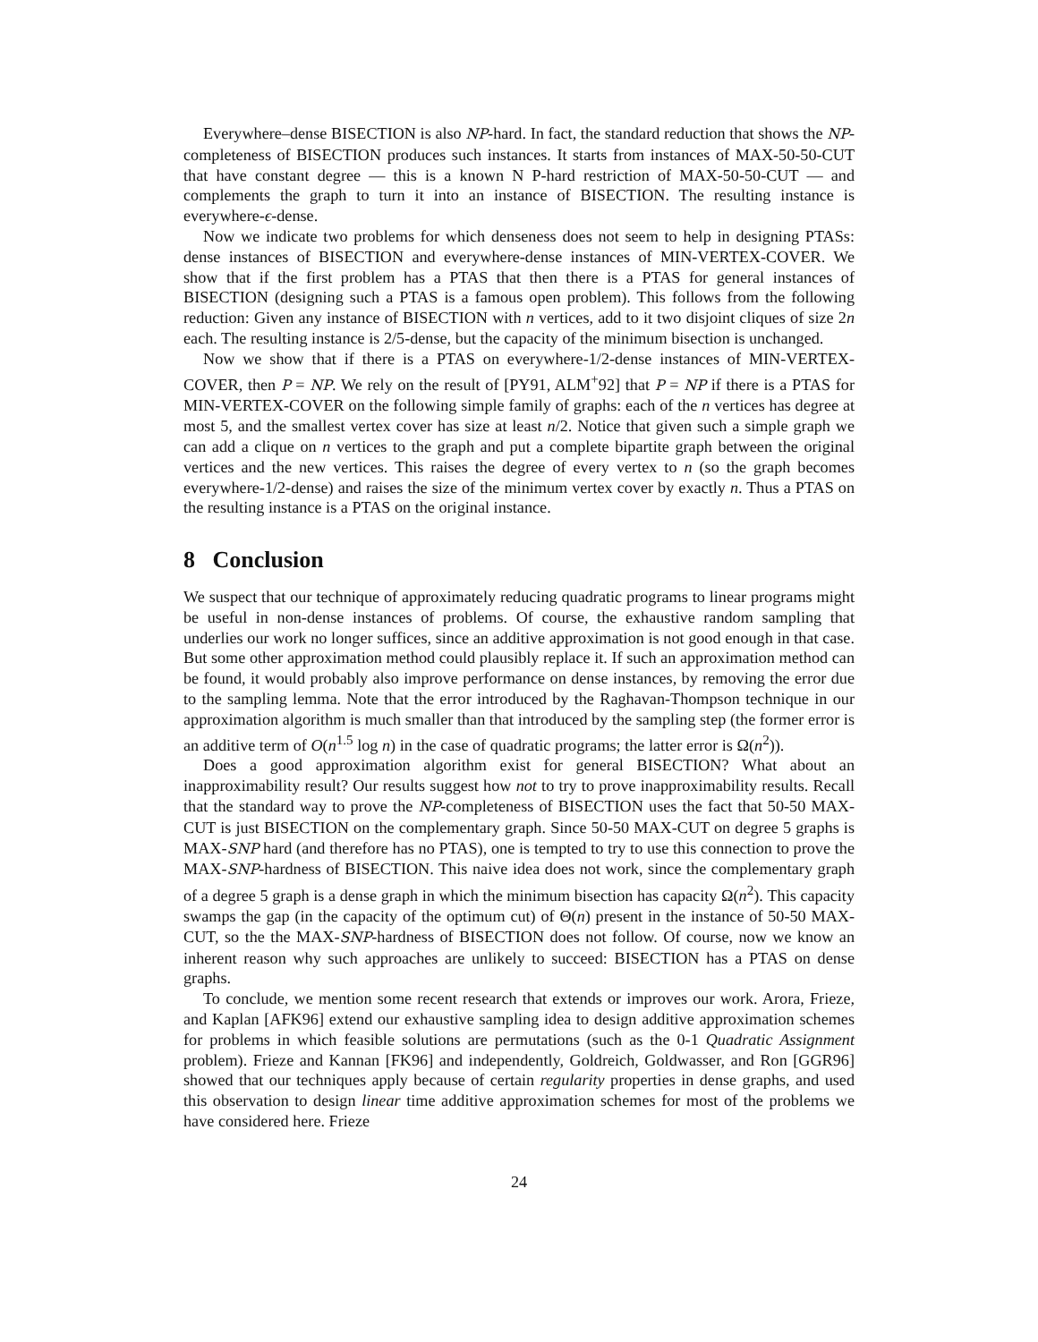Everywhere–dense BISECTION is also NP-hard. In fact, the standard reduction that shows the NP-completeness of BISECTION produces such instances. It starts from instances of MAX-50-50-CUT that have constant degree — this is a known N P-hard restriction of MAX-50-50-CUT — and complements the graph to turn it into an instance of BISECTION. The resulting instance is everywhere-ϵ-dense.
Now we indicate two problems for which denseness does not seem to help in designing PTASs: dense instances of BISECTION and everywhere-dense instances of MIN-VERTEX-COVER. We show that if the first problem has a PTAS that then there is a PTAS for general instances of BISECTION (designing such a PTAS is a famous open problem). This follows from the following reduction: Given any instance of BISECTION with n vertices, add to it two disjoint cliques of size 2n each. The resulting instance is 2/5-dense, but the capacity of the minimum bisection is unchanged.
Now we show that if there is a PTAS on everywhere-1/2-dense instances of MIN-VERTEX-COVER, then P = NP. We rely on the result of [PY91, ALM<sup>+</sup>92] that P = NP if there is a PTAS for MIN-VERTEX-COVER on the following simple family of graphs: each of the n vertices has degree at most 5, and the smallest vertex cover has size at least n/2. Notice that given such a simple graph we can add a clique on n vertices to the graph and put a complete bipartite graph between the original vertices and the new vertices. This raises the degree of every vertex to n (so the graph becomes everywhere-1/2-dense) and raises the size of the minimum vertex cover by exactly n. Thus a PTAS on the resulting instance is a PTAS on the original instance.
8 Conclusion
We suspect that our technique of approximately reducing quadratic programs to linear programs might be useful in non-dense instances of problems. Of course, the exhaustive random sampling that underlies our work no longer suffices, since an additive approximation is not good enough in that case. But some other approximation method could plausibly replace it. If such an approximation method can be found, it would probably also improve performance on dense instances, by removing the error due to the sampling lemma. Note that the error introduced by the Raghavan-Thompson technique in our approximation algorithm is much smaller than that introduced by the sampling step (the former error is an additive term of O(n<sup>1.5</sup> log n) in the case of quadratic programs; the latter error is Ω(n<sup>2</sup>)).
Does a good approximation algorithm exist for general BISECTION? What about an inapproximability result? Our results suggest how not to try to prove inapproximability results. Recall that the standard way to prove the NP-completeness of BISECTION uses the fact that 50-50 MAX-CUT is just BISECTION on the complementary graph. Since 50-50 MAX-CUT on degree 5 graphs is MAX-SNP hard (and therefore has no PTAS), one is tempted to try to use this connection to prove the MAX-SNP-hardness of BISECTION. This naive idea does not work, since the complementary graph of a degree 5 graph is a dense graph in which the minimum bisection has capacity Ω(n<sup>2</sup>). This capacity swamps the gap (in the capacity of the optimum cut) of Θ(n) present in the instance of 50-50 MAX-CUT, so the the MAX-SNP-hardness of BISECTION does not follow. Of course, now we know an inherent reason why such approaches are unlikely to succeed: BISECTION has a PTAS on dense graphs.
To conclude, we mention some recent research that extends or improves our work. Arora, Frieze, and Kaplan [AFK96] extend our exhaustive sampling idea to design additive approximation schemes for problems in which feasible solutions are permutations (such as the 0-1 Quadratic Assignment problem). Frieze and Kannan [FK96] and independently, Goldreich, Goldwasser, and Ron [GGR96] showed that our techniques apply because of certain regularity properties in dense graphs, and used this observation to design linear time additive approximation schemes for most of the problems we have considered here. Frieze
24